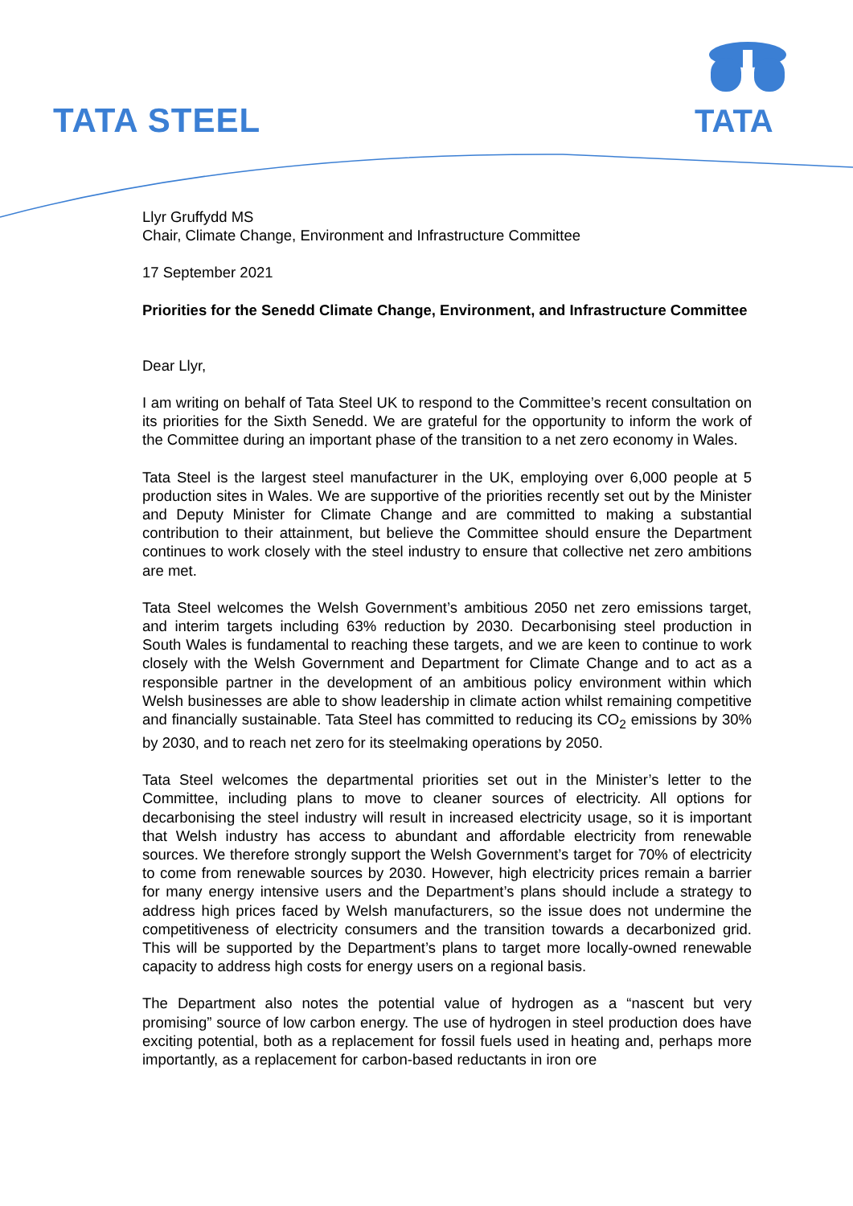TATA STEEL TATA
Llyr Gruffydd MS
Chair, Climate Change, Environment and Infrastructure Committee
17 September 2021
Priorities for the Senedd Climate Change, Environment, and Infrastructure Committee
Dear Llyr,
I am writing on behalf of Tata Steel UK to respond to the Committee’s recent consultation on its priorities for the Sixth Senedd. We are grateful for the opportunity to inform the work of the Committee during an important phase of the transition to a net zero economy in Wales.
Tata Steel is the largest steel manufacturer in the UK, employing over 6,000 people at 5 production sites in Wales. We are supportive of the priorities recently set out by the Minister and Deputy Minister for Climate Change and are committed to making a substantial contribution to their attainment, but believe the Committee should ensure the Department continues to work closely with the steel industry to ensure that collective net zero ambitions are met.
Tata Steel welcomes the Welsh Government’s ambitious 2050 net zero emissions target, and interim targets including 63% reduction by 2030. Decarbonising steel production in South Wales is fundamental to reaching these targets, and we are keen to continue to work closely with the Welsh Government and Department for Climate Change and to act as a responsible partner in the development of an ambitious policy environment within which Welsh businesses are able to show leadership in climate action whilst remaining competitive and financially sustainable. Tata Steel has committed to reducing its CO<sub>2</sub> emissions by 30% by 2030, and to reach net zero for its steelmaking operations by 2050.
Tata Steel welcomes the departmental priorities set out in the Minister’s letter to the Committee, including plans to move to cleaner sources of electricity. All options for decarbonising the steel industry will result in increased electricity usage, so it is important that Welsh industry has access to abundant and affordable electricity from renewable sources. We therefore strongly support the Welsh Government’s target for 70% of electricity to come from renewable sources by 2030. However, high electricity prices remain a barrier for many energy intensive users and the Department’s plans should include a strategy to address high prices faced by Welsh manufacturers, so the issue does not undermine the competitiveness of electricity consumers and the transition towards a decarbonized grid. This will be supported by the Department’s plans to target more locally-owned renewable capacity to address high costs for energy users on a regional basis.
The Department also notes the potential value of hydrogen as a “nascent but very promising” source of low carbon energy. The use of hydrogen in steel production does have exciting potential, both as a replacement for fossil fuels used in heating and, perhaps more importantly, as a replacement for carbon-based reductants in iron ore